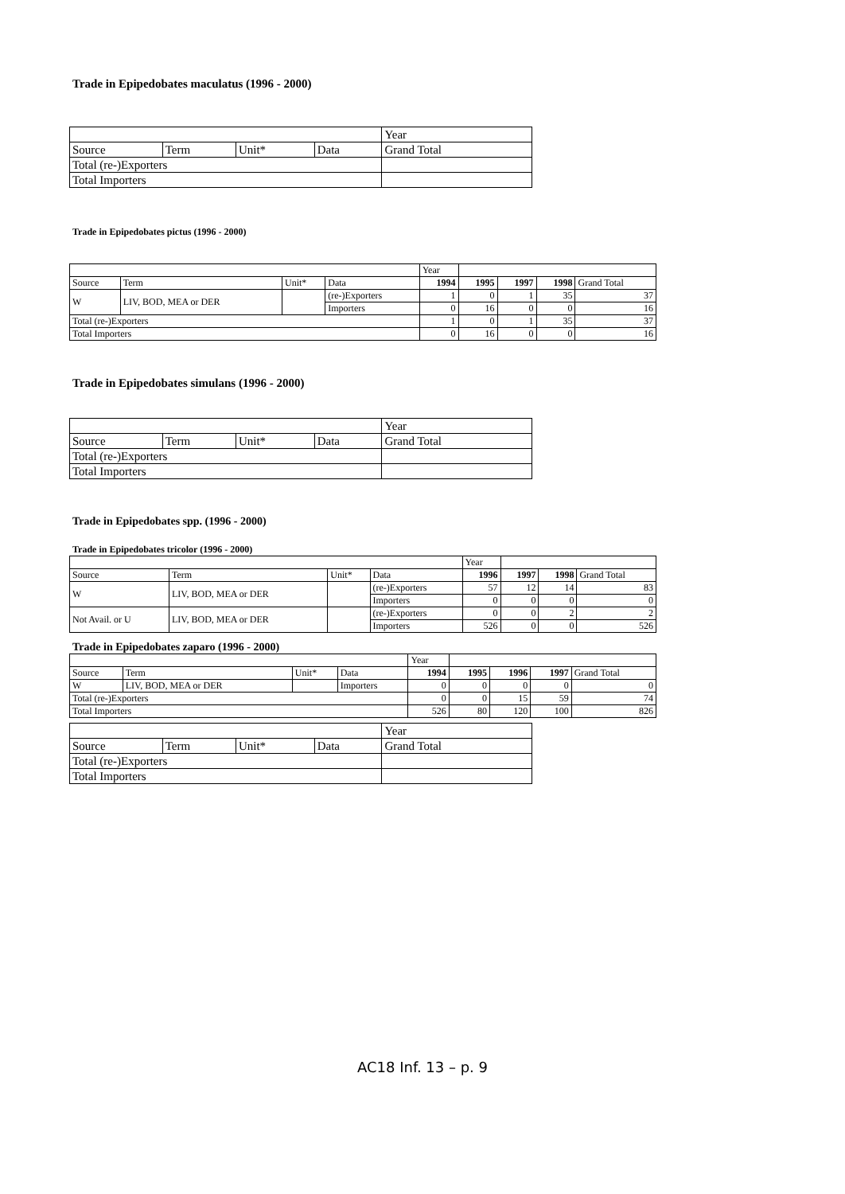Trade in Epipedobates maculatus (1996 - 2000)
| | | | | Year |
| Source | Term | Unit* | Data | Grand Total |
| Total (re-)Exporters | | | | |
| Total Importers | | | | |
Trade in Epipedobates pictus (1996 - 2000)
| | | | | Year | | | | |
| Source | Term | Unit* | Data | 1994 | 1995 | 1997 | 1998 | Grand Total |
| W | LIV, BOD, MEA or DER | | (re-)Exporters | 1 | 0 | 1 | 35 | 37 |
| | | | Importers | 0 | 16 | 0 | 0 | 16 |
| Total (re-)Exporters | | | | 1 | 0 | 1 | 35 | 37 |
| Total Importers | | | | 0 | 16 | 0 | 0 | 16 |
Trade in Epipedobates simulans (1996 - 2000)
| | | | | Year |
| Source | Term | Unit* | Data | Grand Total |
| Total (re-)Exporters | | | | |
| Total Importers | | | | |
Trade in Epipedobates spp. (1996 - 2000)
Trade in Epipedobates tricolor (1996 - 2000)
| | | | | Year | | | |
| Source | Term | Unit* | Data | 1996 | 1997 | 1998 | Grand Total |
| W | LIV, BOD, MEA or DER | | (re-)Exporters | 57 | 12 | 14 | 83 |
| | | | Importers | 0 | 0 | 0 | 0 |
| Not Avail. or U | LIV, BOD, MEA or DER | | (re-)Exporters | 0 | 0 | 2 | 2 |
| | | | Importers | 526 | 0 | 0 | 526 |
Trade in Epipedobates zaparo (1996 - 2000)
| | | | | Year | | | | |
| Source | Term | Unit* | Data | 1994 | 1995 | 1996 | 1997 | Grand Total |
| W | LIV, BOD, MEA or DER | | Importers | 0 | 0 | 0 | 0 | 0 |
| Total (re-)Exporters | | | | 0 | 0 | 15 | 59 | 74 |
| Total Importers | | | | 526 | 80 | 120 | 100 | 826 |
| | | | | Year |
| Source | Term | Unit* | Data | Grand Total |
| Total (re-)Exporters | | | | |
| Total Importers | | | | |
AC18 Inf. 13 – p. 9